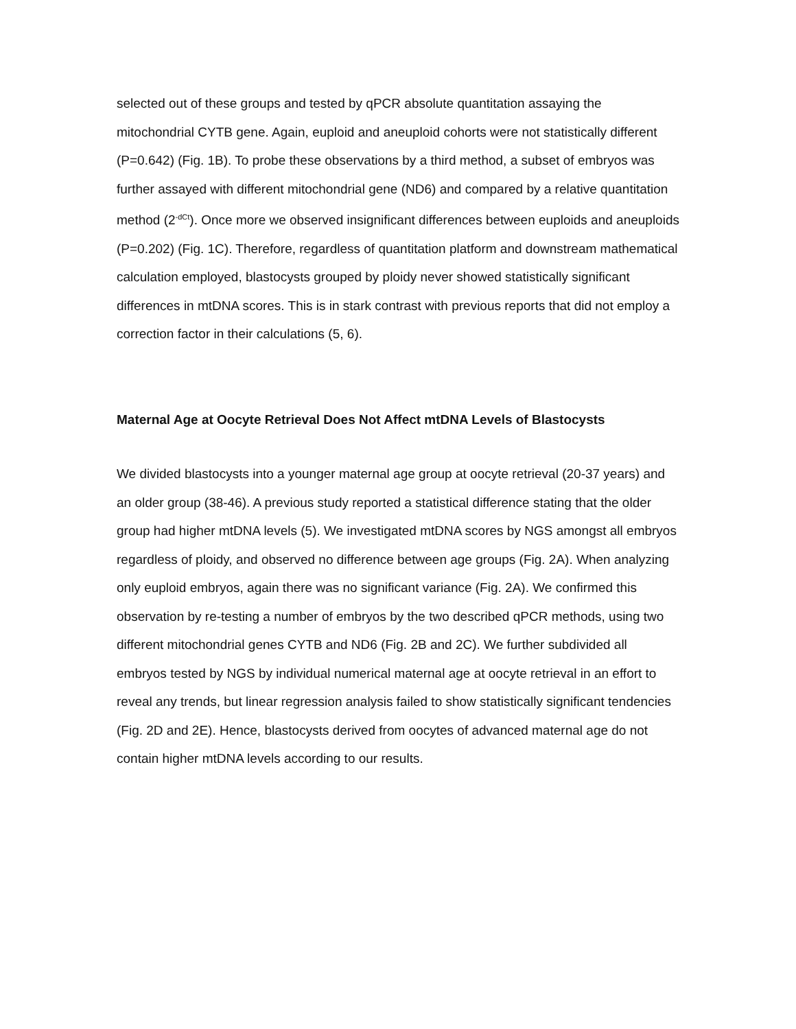selected out of these groups and tested by qPCR absolute quantitation assaying the mitochondrial CYTB gene. Again, euploid and aneuploid cohorts were not statistically different (P=0.642) (Fig. 1B). To probe these observations by a third method, a subset of embryos was further assayed with different mitochondrial gene (ND6) and compared by a relative quantitation method (2<sup>-dCt</sup>). Once more we observed insignificant differences between euploids and aneuploids (P=0.202) (Fig. 1C). Therefore, regardless of quantitation platform and downstream mathematical calculation employed, blastocysts grouped by ploidy never showed statistically significant differences in mtDNA scores. This is in stark contrast with previous reports that did not employ a correction factor in their calculations (5, 6).
Maternal Age at Oocyte Retrieval Does Not Affect mtDNA Levels of Blastocysts
We divided blastocysts into a younger maternal age group at oocyte retrieval (20-37 years) and an older group (38-46). A previous study reported a statistical difference stating that the older group had higher mtDNA levels (5). We investigated mtDNA scores by NGS amongst all embryos regardless of ploidy, and observed no difference between age groups (Fig. 2A). When analyzing only euploid embryos, again there was no significant variance (Fig. 2A). We confirmed this observation by re-testing a number of embryos by the two described qPCR methods, using two different mitochondrial genes CYTB and ND6 (Fig. 2B and 2C). We further subdivided all embryos tested by NGS by individual numerical maternal age at oocyte retrieval in an effort to reveal any trends, but linear regression analysis failed to show statistically significant tendencies (Fig. 2D and 2E). Hence, blastocysts derived from oocytes of advanced maternal age do not contain higher mtDNA levels according to our results.